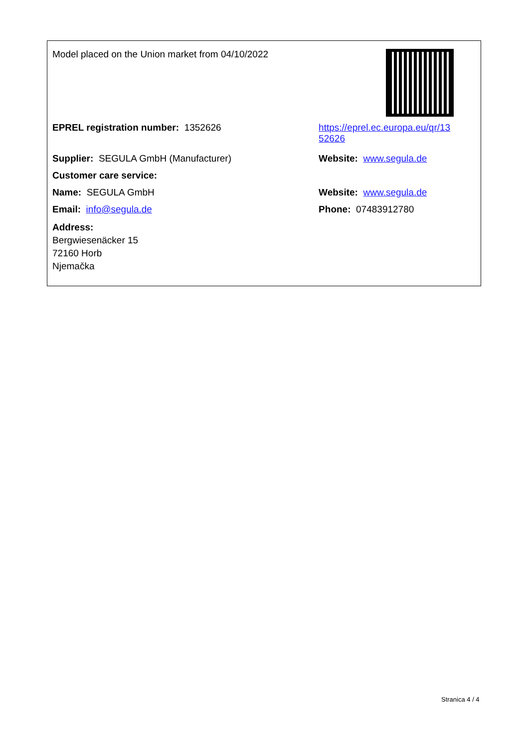| Model placed on the Union market from 04/10/2022 | |
| EPREL registration number: 1352626 | https://eprel.ec.europa.eu/qr/13 52626 |
| Supplier: SEGULA GmbH (Manufacturer) | Website: www.segula.de |
| Customer care service: | |
| Name: SEGULA GmbH | Website: www.segula.de |
| Email: info@segula.de | Phone: 07483912780 |
| Address: Bergwiesenäcker 15 72160 Horb Njemačka | |
Stranica 4 / 4